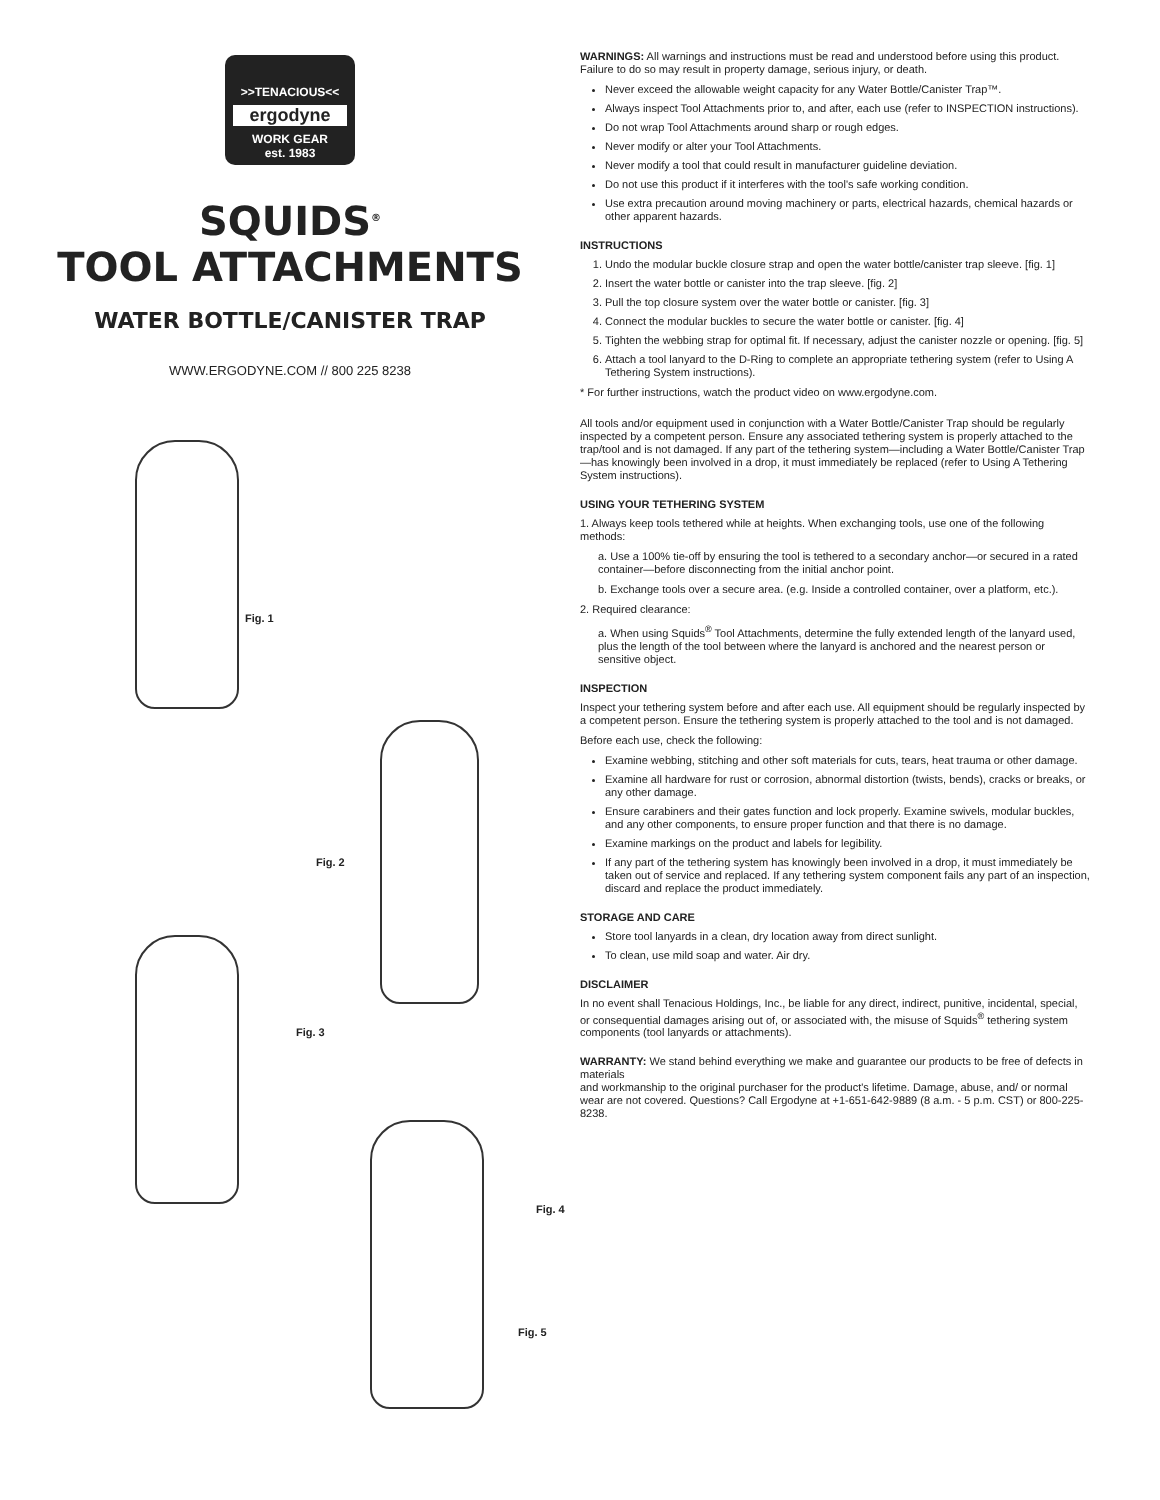>>TENACIOUS<<
ergodyne
WORK GEAR
est. 1983
SQUIDS<sup>®</sup>
TOOL ATTACHMENTS
WATER BOTTLE/CANISTER TRAP
WWW.ERGODYNE.COM // 800 225 8238
Fig. 1
Fig. 2
Fig. 3
Fig. 4
Fig. 5
WARNINGS: All warnings and instructions must be read and understood before using this product. Failure to do so may result in property damage, serious injury, or death.
Never exceed the allowable weight capacity for any Water Bottle/Canister Trap™.
Always inspect Tool Attachments prior to, and after, each use (refer to INSPECTION instructions).
Do not wrap Tool Attachments around sharp or rough edges.
Never modify or alter your Tool Attachments.
Never modify a tool that could result in manufacturer guideline deviation.
Do not use this product if it interferes with the tool's safe working condition.
Use extra precaution around moving machinery or parts, electrical hazards, chemical hazards or other apparent hazards.
INSTRUCTIONS
1. Undo the modular buckle closure strap and open the water bottle/canister trap sleeve. [fig. 1]
2. Insert the water bottle or canister into the trap sleeve. [fig. 2]
3. Pull the top closure system over the water bottle or canister. [fig. 3]
4. Connect the modular buckles to secure the water bottle or canister. [fig. 4]
5. Tighten the webbing strap for optimal fit. If necessary, adjust the canister nozzle or opening. [fig. 5]
6. Attach a tool lanyard to the D-Ring to complete an appropriate tethering system (refer to Using A Tethering System instructions).
* For further instructions, watch the product video on www.ergodyne.com.
All tools and/or equipment used in conjunction with a Water Bottle/Canister Trap should be regularly inspected by a competent person. Ensure any associated tethering system is properly attached to the trap/tool and is not damaged. If any part of the tethering system—including a Water Bottle/Canister Trap—has knowingly been involved in a drop, it must immediately be replaced (refer to Using A Tethering System instructions).
USING YOUR TETHERING SYSTEM
1. Always keep tools tethered while at heights. When exchanging tools, use one of the following methods:
a. Use a 100% tie-off by ensuring the tool is tethered to a secondary anchor—or secured in a rated container—before disconnecting from the initial anchor point.
b. Exchange tools over a secure area. (e.g. Inside a controlled container, over a platform, etc.).
2. Required clearance:
a. When using Squids<sup>®</sup> Tool Attachments, determine the fully extended length of the lanyard used, plus the length of the tool between where the lanyard is anchored and the nearest person or sensitive object.
INSPECTION
Inspect your tethering system before and after each use. All equipment should be regularly inspected by a competent person. Ensure the tethering system is properly attached to the tool and is not damaged.
Before each use, check the following:
Examine webbing, stitching and other soft materials for cuts, tears, heat trauma or other damage.
Examine all hardware for rust or corrosion, abnormal distortion (twists, bends), cracks or breaks, or any other damage.
Ensure carabiners and their gates function and lock properly. Examine swivels, modular buckles, and any other components, to ensure proper function and that there is no damage.
Examine markings on the product and labels for legibility.
If any part of the tethering system has knowingly been involved in a drop, it must immediately be taken out of service and replaced. If any tethering system component fails any part of an inspection, discard and replace the product immediately.
STORAGE AND CARE
Store tool lanyards in a clean, dry location away from direct sunlight.
To clean, use mild soap and water. Air dry.
DISCLAIMER
In no event shall Tenacious Holdings, Inc., be liable for any direct, indirect, punitive, incidental, special, or consequential damages arising out of, or associated with, the misuse of Squids<sup>®</sup> tethering system components (tool lanyards or attachments).
WARRANTY: We stand behind everything we make and guarantee our products to be free of defects in materials
and workmanship to the original purchaser for the product's lifetime. Damage, abuse, and/ or normal wear are not covered. Questions? Call Ergodyne at +1-651-642-9889 (8 a.m. - 5 p.m. CST) or 800-225-8238.